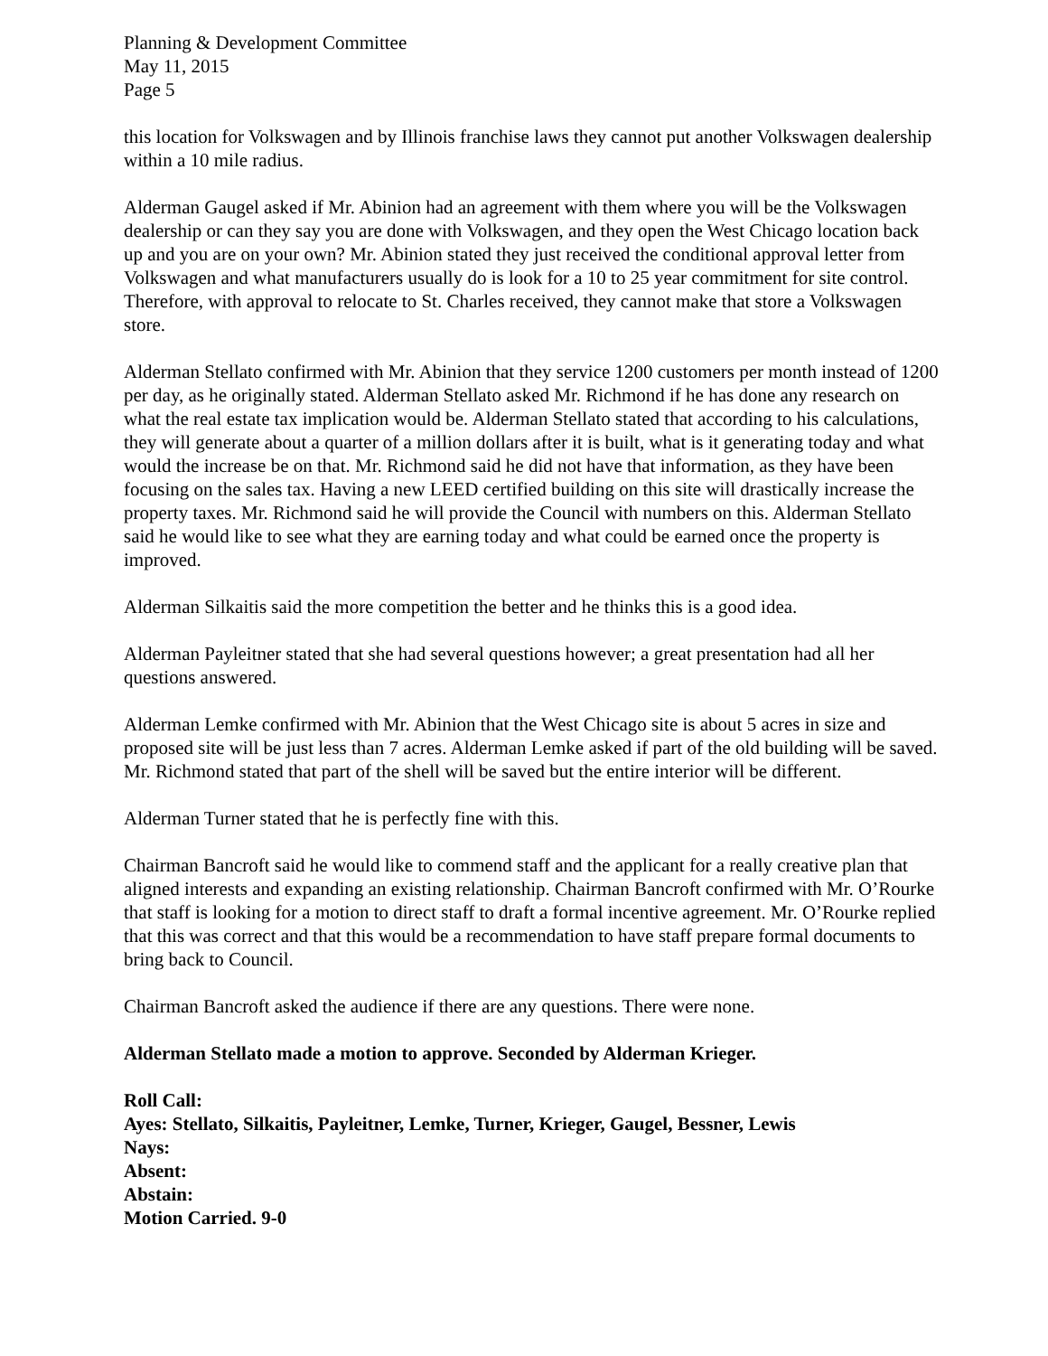Planning & Development Committee
May 11, 2015
Page 5
this location for Volkswagen and by Illinois franchise laws they cannot put another Volkswagen dealership within a 10 mile radius.
Alderman Gaugel asked if Mr. Abinion had an agreement with them where you will be the Volkswagen dealership or can they say you are done with Volkswagen, and they open the West Chicago location back up and you are on your own? Mr. Abinion stated they just received the conditional approval letter from Volkswagen and what manufacturers usually do is look for a 10 to 25 year commitment for site control. Therefore, with approval to relocate to St. Charles received, they cannot make that store a Volkswagen store.
Alderman Stellato confirmed with Mr. Abinion that they service 1200 customers per month instead of 1200 per day, as he originally stated. Alderman Stellato asked Mr. Richmond if he has done any research on what the real estate tax implication would be. Alderman Stellato stated that according to his calculations, they will generate about a quarter of a million dollars after it is built, what is it generating today and what would the increase be on that. Mr. Richmond said he did not have that information, as they have been focusing on the sales tax. Having a new LEED certified building on this site will drastically increase the property taxes. Mr. Richmond said he will provide the Council with numbers on this. Alderman Stellato said he would like to see what they are earning today and what could be earned once the property is improved.
Alderman Silkaitis said the more competition the better and he thinks this is a good idea.
Alderman Payleitner stated that she had several questions however; a great presentation had all her questions answered.
Alderman Lemke confirmed with Mr. Abinion that the West Chicago site is about 5 acres in size and proposed site will be just less than 7 acres. Alderman Lemke asked if part of the old building will be saved. Mr. Richmond stated that part of the shell will be saved but the entire interior will be different.
Alderman Turner stated that he is perfectly fine with this.
Chairman Bancroft said he would like to commend staff and the applicant for a really creative plan that aligned interests and expanding an existing relationship. Chairman Bancroft confirmed with Mr. O’Rourke that staff is looking for a motion to direct staff to draft a formal incentive agreement. Mr. O’Rourke replied that this was correct and that this would be a recommendation to have staff prepare formal documents to bring back to Council.
Chairman Bancroft asked the audience if there are any questions. There were none.
Alderman Stellato made a motion to approve. Seconded by Alderman Krieger.
Roll Call:
Ayes: Stellato, Silkaitis, Payleitner, Lemke, Turner, Krieger, Gaugel, Bessner, Lewis
Nays:
Absent:
Abstain:
Motion Carried. 9-0